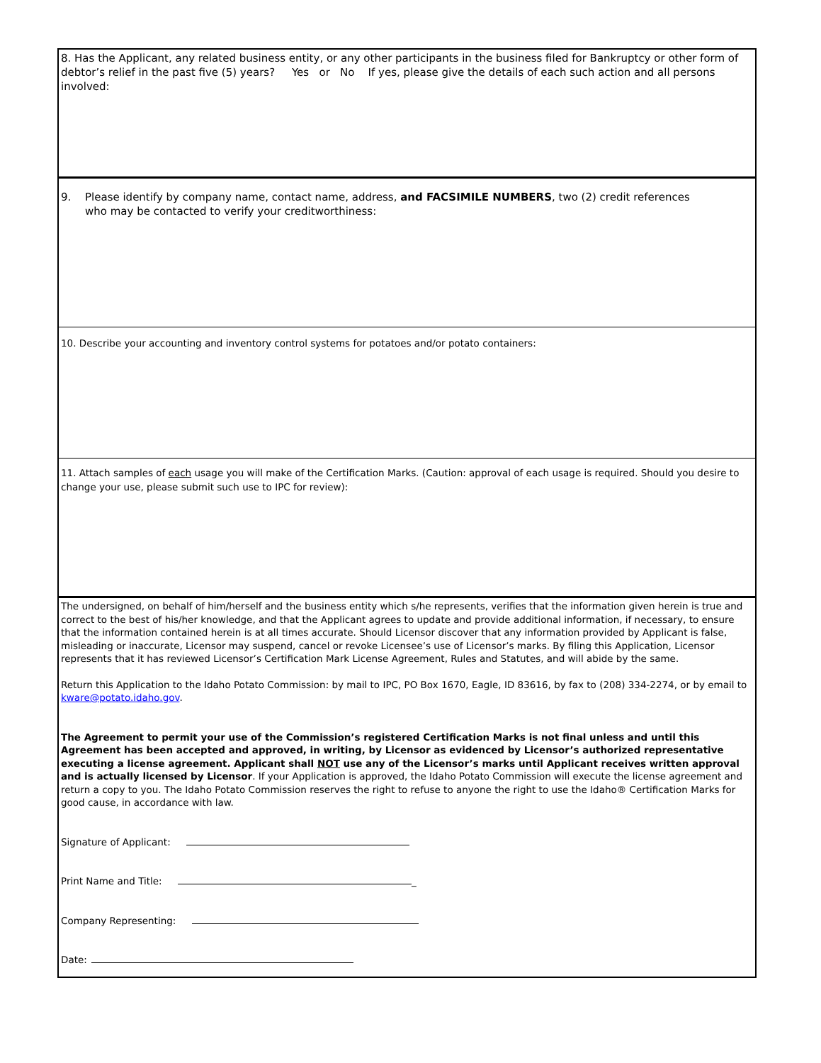8. Has the Applicant, any related business entity, or any other participants in the business filed for Bankruptcy or other form of debtor’s relief in the past five (5) years? Yes or No If yes, please give the details of each such action and all persons involved:
9. Please identify by company name, contact name, address, and FACSIMILE NUMBERS, two (2) credit references
who may be contacted to verify your creditworthiness:
10. Describe your accounting and inventory control systems for potatoes and/or potato containers:
11. Attach samples of each usage you will make of the Certification Marks. (Caution: approval of each usage is required. Should you desire to change your use, please submit such use to IPC for review):
The undersigned, on behalf of him/herself and the business entity which s/he represents, verifies that the information given herein is true and correct to the best of his/her knowledge, and that the Applicant agrees to update and provide additional information, if necessary, to ensure that the information contained herein is at all times accurate. Should Licensor discover that any information provided by Applicant is false, misleading or inaccurate, Licensor may suspend, cancel or revoke Licensee’s use of Licensor’s marks. By filing this Application, Licensor represents that it has reviewed Licensor’s Certification Mark License Agreement, Rules and Statutes, and will abide by the same.
Return this Application to the Idaho Potato Commission: by mail to IPC, PO Box 1670, Eagle, ID 83616, by fax to (208) 334-2274, or by email to kware@potato.idaho.gov.
The Agreement to permit your use of the Commission’s registered Certification Marks is not final unless and until this Agreement has been accepted and approved, in writing, by Licensor as evidenced by Licensor’s authorized representative executing a license agreement. Applicant shall NOT use any of the Licensor’s marks until Applicant receives written approval and is actually licensed by Licensor. If your Application is approved, the Idaho Potato Commission will execute the license agreement and return a copy to you. The Idaho Potato Commission reserves the right to refuse to anyone the right to use the Idaho® Certification Marks for good cause, in accordance with law.
Signature of Applicant:
Print Name and Title: _
Company Representing:
Date: